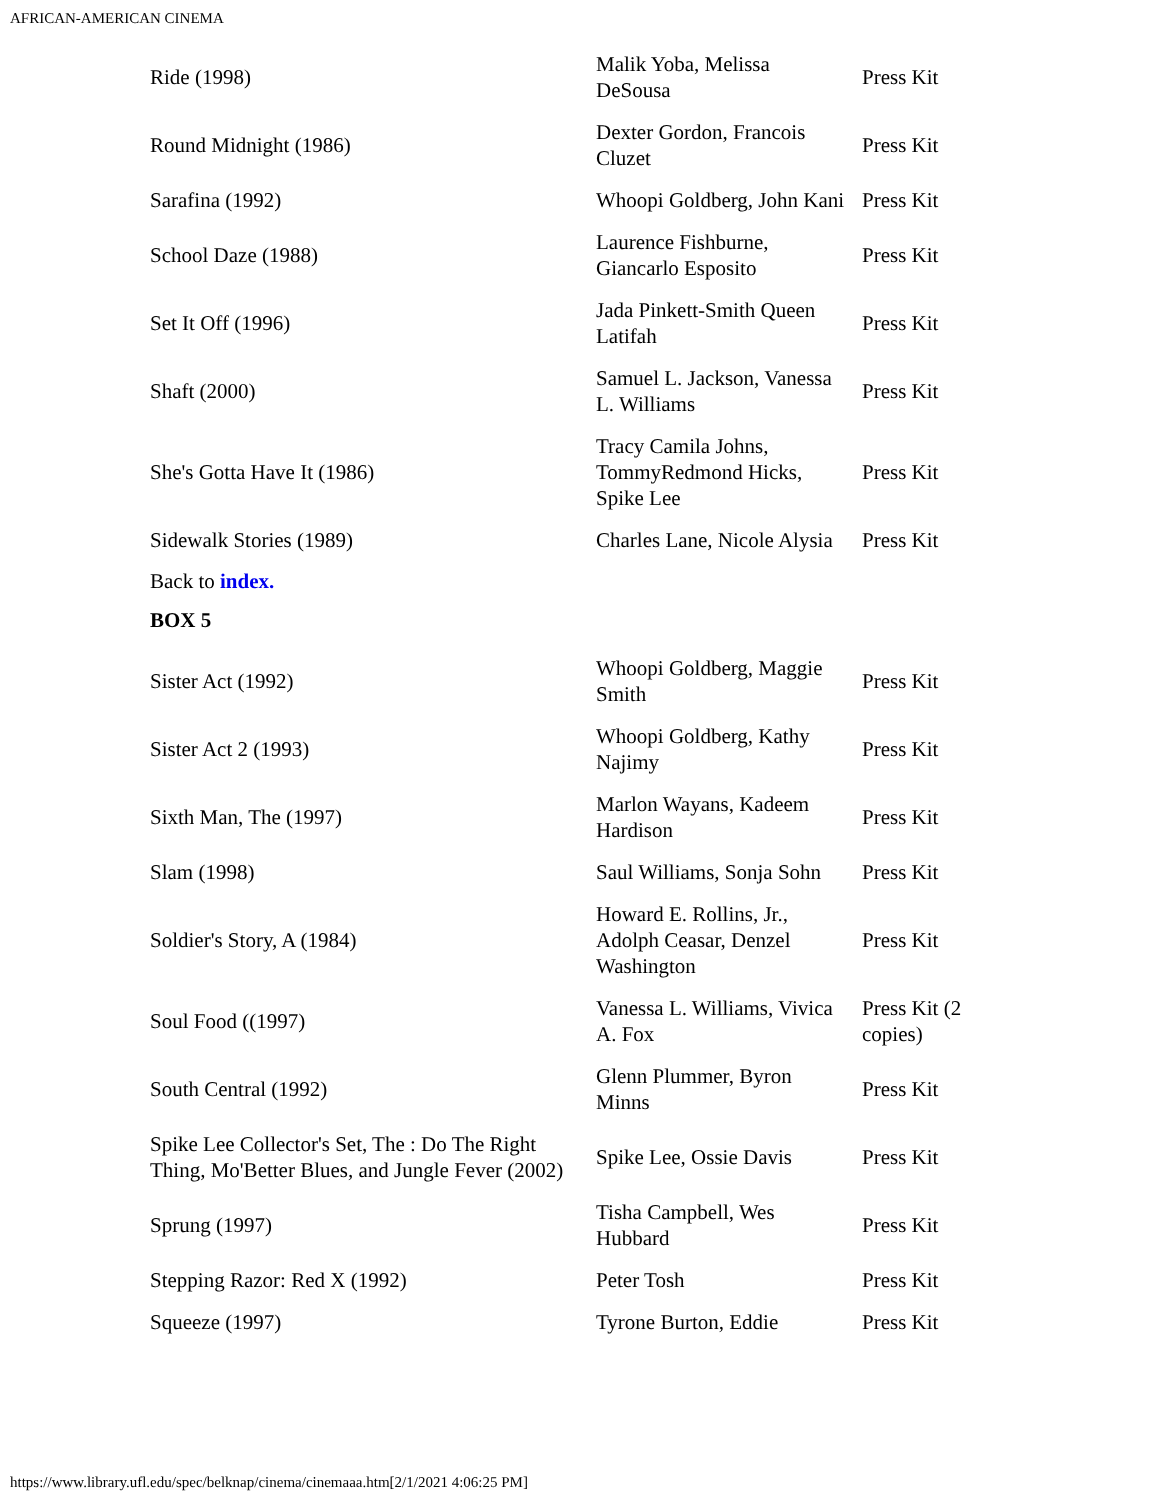AFRICAN-AMERICAN CINEMA
| Ride (1998) | Malik Yoba, Melissa DeSousa | Press Kit |
| Round Midnight (1986) | Dexter Gordon, Francois Cluzet | Press Kit |
| Sarafina (1992) | Whoopi Goldberg, John Kani | Press Kit |
| School Daze (1988) | Laurence Fishburne, Giancarlo Esposito | Press Kit |
| Set It Off (1996) | Jada Pinkett-Smith Queen Latifah | Press Kit |
| Shaft (2000) | Samuel L. Jackson, Vanessa L. Williams | Press Kit |
| She's Gotta Have It (1986) | Tracy Camila Johns, TommyRedmond Hicks, Spike Lee | Press Kit |
| Sidewalk Stories (1989) | Charles Lane, Nicole Alysia | Press Kit |
Back to index.
BOX 5
| Sister Act (1992) | Whoopi Goldberg, Maggie Smith | Press Kit |
| Sister Act 2 (1993) | Whoopi Goldberg, Kathy Najimy | Press Kit |
| Sixth Man, The (1997) | Marlon Wayans, Kadeem Hardison | Press Kit |
| Slam (1998) | Saul Williams, Sonja Sohn | Press Kit |
| Soldier's Story, A (1984) | Howard E. Rollins, Jr., Adolph Ceasar, Denzel Washington | Press Kit |
| Soul Food ((1997) | Vanessa L. Williams, Vivica A. Fox | Press Kit (2 copies) |
| South Central (1992) | Glenn Plummer, Byron Minns | Press Kit |
| Spike Lee Collector's Set, The : Do The Right Thing, Mo'Better Blues, and Jungle Fever (2002) | Spike Lee, Ossie Davis | Press Kit |
| Sprung (1997) | Tisha Campbell, Wes Hubbard | Press Kit |
| Stepping Razor: Red X (1992) | Peter Tosh | Press Kit |
| Squeeze (1997) | Tyrone Burton, Eddie | Press Kit |
https://www.library.ufl.edu/spec/belknap/cinema/cinemaaa.htm[2/1/2021 4:06:25 PM]